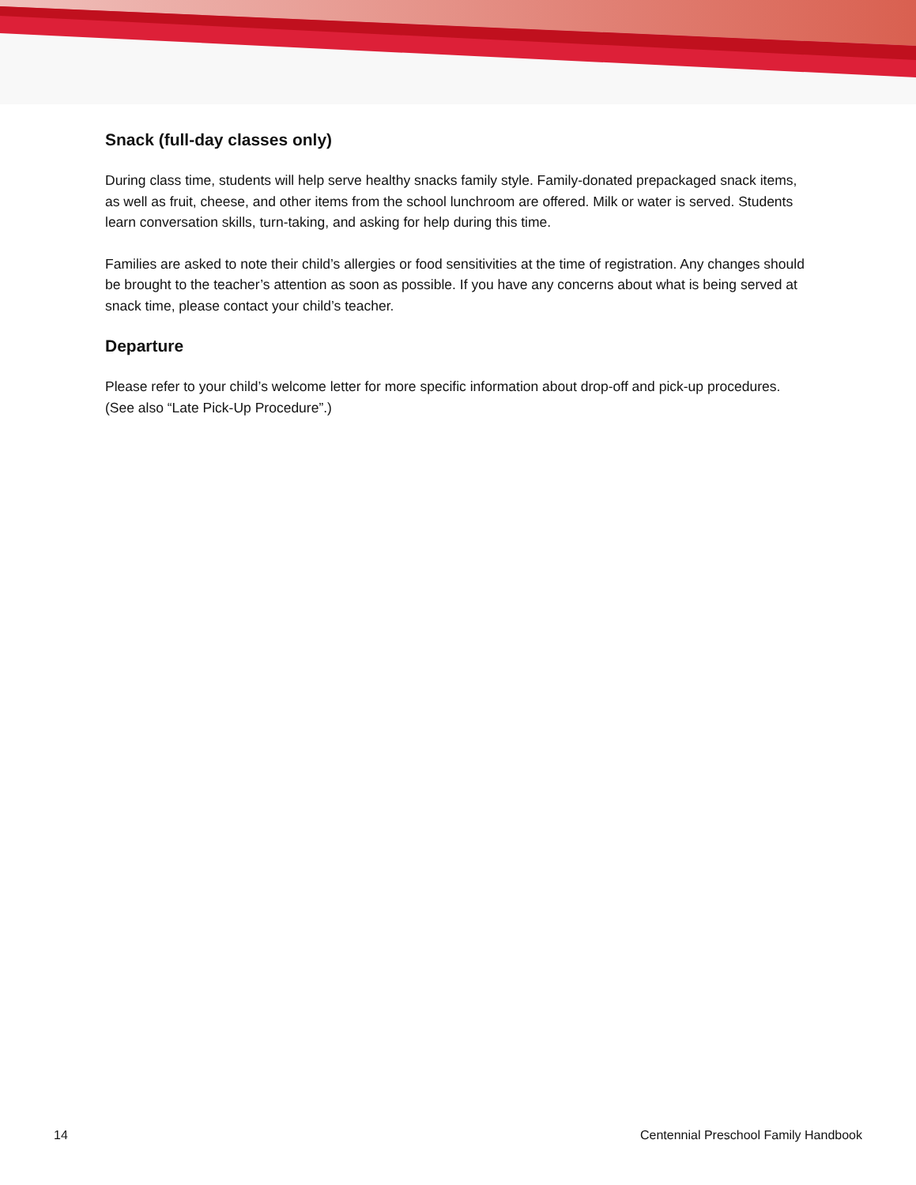Snack (full-day classes only)
During class time, students will help serve healthy snacks family style. Family-donated prepackaged snack items, as well as fruit, cheese, and other items from the school lunchroom are offered. Milk or water is served. Students learn conversation skills, turn-taking, and asking for help during this time.
Families are asked to note their child’s allergies or food sensitivities at the time of registration. Any changes should be brought to the teacher’s attention as soon as possible. If you have any concerns about what is being served at snack time, please contact your child’s teacher.
Departure
Please refer to your child’s welcome letter for more specific information about drop-off and pick-up procedures. (See also “Late Pick-Up Procedure”.)
14 Centennial Preschool Family Handbook